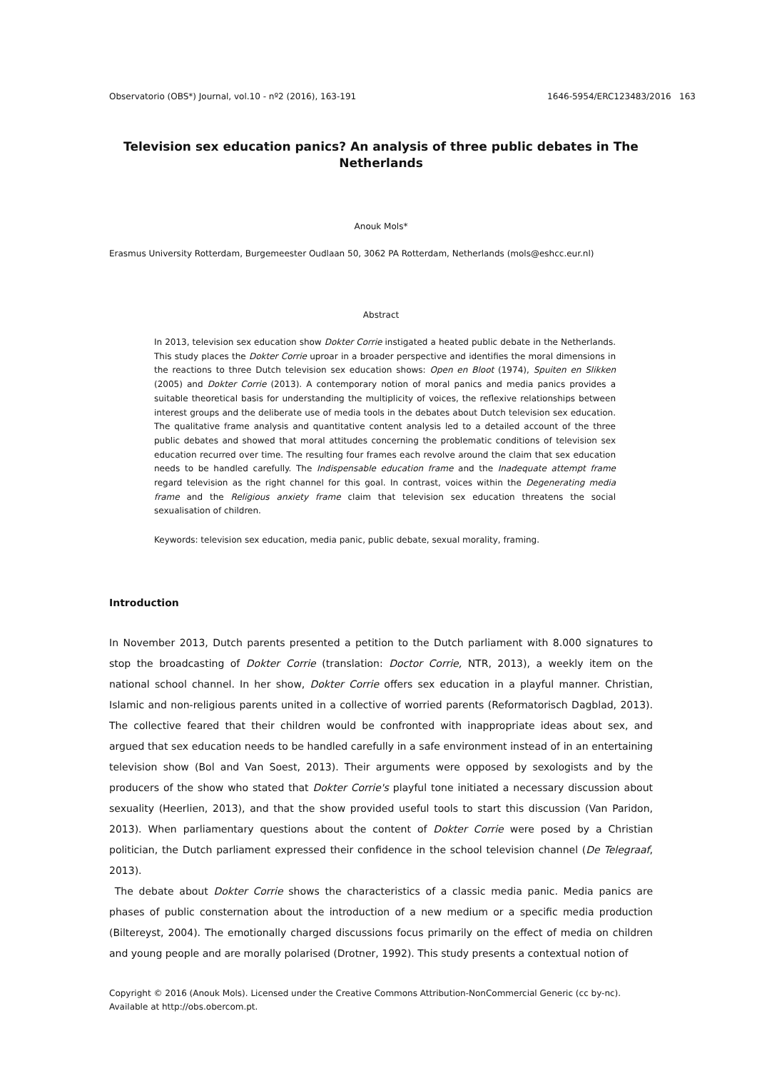Observatorio (OBS*) Journal, vol.10 - nº2 (2016), 163-191 1646-5954/ERC123483/2016 163
Television sex education panics? An analysis of three public debates in The Netherlands
Anouk Mols*
Erasmus University Rotterdam, Burgemeester Oudlaan 50, 3062 PA Rotterdam, Netherlands (mols@eshcc.eur.nl)
Abstract
In 2013, television sex education show Dokter Corrie instigated a heated public debate in the Netherlands. This study places the Dokter Corrie uproar in a broader perspective and identifies the moral dimensions in the reactions to three Dutch television sex education shows: Open en Bloot (1974), Spuiten en Slikken (2005) and Dokter Corrie (2013). A contemporary notion of moral panics and media panics provides a suitable theoretical basis for understanding the multiplicity of voices, the reflexive relationships between interest groups and the deliberate use of media tools in the debates about Dutch television sex education. The qualitative frame analysis and quantitative content analysis led to a detailed account of the three public debates and showed that moral attitudes concerning the problematic conditions of television sex education recurred over time. The resulting four frames each revolve around the claim that sex education needs to be handled carefully. The Indispensable education frame and the Inadequate attempt frame regard television as the right channel for this goal. In contrast, voices within the Degenerating media frame and the Religious anxiety frame claim that television sex education threatens the social sexualisation of children.
Keywords: television sex education, media panic, public debate, sexual morality, framing.
Introduction
In November 2013, Dutch parents presented a petition to the Dutch parliament with 8.000 signatures to stop the broadcasting of Dokter Corrie (translation: Doctor Corrie, NTR, 2013), a weekly item on the national school channel. In her show, Dokter Corrie offers sex education in a playful manner. Christian, Islamic and non-religious parents united in a collective of worried parents (Reformatorisch Dagblad, 2013). The collective feared that their children would be confronted with inappropriate ideas about sex, and argued that sex education needs to be handled carefully in a safe environment instead of in an entertaining television show (Bol and Van Soest, 2013). Their arguments were opposed by sexologists and by the producers of the show who stated that Dokter Corrie's playful tone initiated a necessary discussion about sexuality (Heerlien, 2013), and that the show provided useful tools to start this discussion (Van Paridon, 2013). When parliamentary questions about the content of Dokter Corrie were posed by a Christian politician, the Dutch parliament expressed their confidence in the school television channel (De Telegraaf, 2013).
The debate about Dokter Corrie shows the characteristics of a classic media panic. Media panics are phases of public consternation about the introduction of a new medium or a specific media production (Biltereyst, 2004). The emotionally charged discussions focus primarily on the effect of media on children and young people and are morally polarised (Drotner, 1992). This study presents a contextual notion of
Copyright © 2016 (Anouk Mols). Licensed under the Creative Commons Attribution-NonCommercial Generic (cc by-nc). Available at http://obs.obercom.pt.